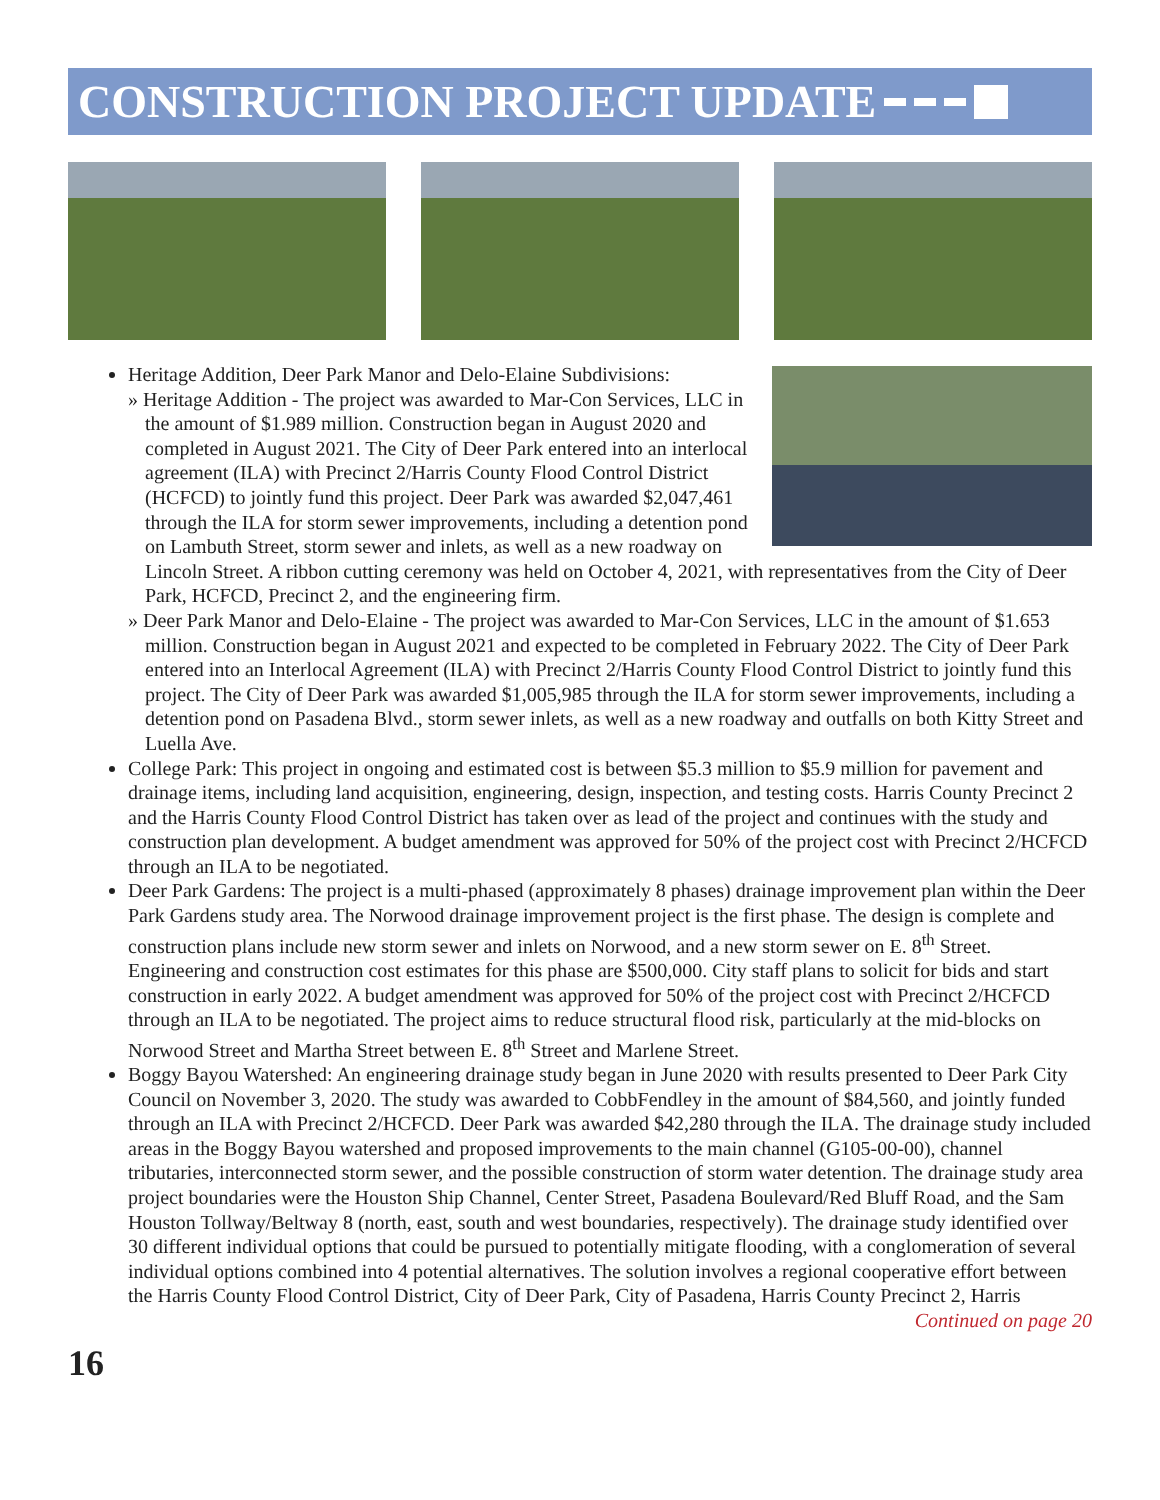CONSTRUCTION PROJECT UPDATE
Heritage Addition, Deer Park Manor and Delo-Elaine Subdivisions:
» Heritage Addition - The project was awarded to Mar-Con Services, LLC in the amount of $1.989 million. Construction began in August 2020 and completed in August 2021. The City of Deer Park entered into an interlocal agreement (ILA) with Precinct 2/Harris County Flood Control District (HCFCD) to jointly fund this project. Deer Park was awarded $2,047,461 through the ILA for storm sewer improvements, including a detention pond on Lambuth Street, storm sewer and inlets, as well as a new roadway on Lincoln Street. A ribbon cutting ceremony was held on October 4, 2021, with representatives from the City of Deer Park, HCFCD, Precinct 2, and the engineering firm.
» Deer Park Manor and Delo-Elaine - The project was awarded to Mar-Con Services, LLC in the amount of $1.653 million. Construction began in August 2021 and expected to be completed in February 2022. The City of Deer Park entered into an Interlocal Agreement (ILA) with Precinct 2/Harris County Flood Control District to jointly fund this project. The City of Deer Park was awarded $1,005,985 through the ILA for storm sewer improvements, including a detention pond on Pasadena Blvd., storm sewer inlets, as well as a new roadway and outfalls on both Kitty Street and Luella Ave.
College Park: This project in ongoing and estimated cost is between $5.3 million to $5.9 million for pavement and drainage items, including land acquisition, engineering, design, inspection, and testing costs. Harris County Precinct 2 and the Harris County Flood Control District has taken over as lead of the project and continues with the study and construction plan development. A budget amendment was approved for 50% of the project cost with Precinct 2/HCFCD through an ILA to be negotiated.
Deer Park Gardens: The project is a multi-phased (approximately 8 phases) drainage improvement plan within the Deer Park Gardens study area. The Norwood drainage improvement project is the first phase. The design is complete and construction plans include new storm sewer and inlets on Norwood, and a new storm sewer on E. 8<sup>th</sup> Street. Engineering and construction cost estimates for this phase are $500,000. City staff plans to solicit for bids and start construction in early 2022. A budget amendment was approved for 50% of the project cost with Precinct 2/HCFCD through an ILA to be negotiated. The project aims to reduce structural flood risk, particularly at the mid-blocks on Norwood Street and Martha Street between E. 8<sup>th</sup> Street and Marlene Street.
Boggy Bayou Watershed: An engineering drainage study began in June 2020 with results presented to Deer Park City Council on November 3, 2020. The study was awarded to CobbFendley in the amount of $84,560, and jointly funded through an ILA with Precinct 2/HCFCD. Deer Park was awarded $42,280 through the ILA. The drainage study included areas in the Boggy Bayou watershed and proposed improvements to the main channel (G105-00-00), channel tributaries, interconnected storm sewer, and the possible construction of storm water detention. The drainage study area project boundaries were the Houston Ship Channel, Center Street, Pasadena Boulevard/Red Bluff Road, and the Sam Houston Tollway/Beltway 8 (north, east, south and west boundaries, respectively). The drainage study identified over 30 different individual options that could be pursued to potentially mitigate flooding, with a conglomeration of several individual options combined into 4 potential alternatives. The solution involves a regional cooperative effort between the Harris County Flood Control District, City of Deer Park, City of Pasadena, Harris County Precinct 2, Harris
Continued on page 20
16